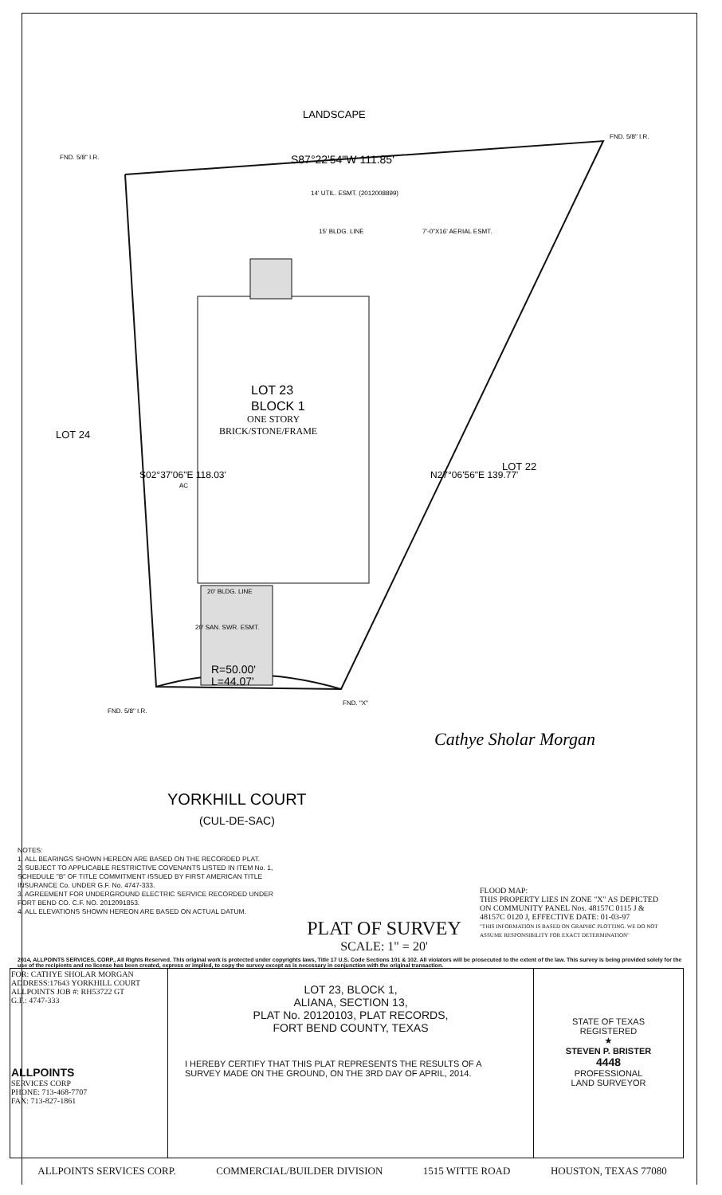LANDSCAPE
S87°22'54"W 111.85'
FND. 5/8" I.R.
FND. 5/8" I.R.
14' UTIL. ESMT. (2012008899)
15' BLDG. LINE
7'-0"X16' AERIAL ESMT.
LOT 23
BLOCK 1
ONE STORY
BRICK/STONE/FRAME
LOT 24
LOT 22
S02°37'06"E 118.03'
N27°06'56"E 139.77'
AC
R=50.00'
L=44.07'
20' BLDG. LINE
20' SAN. SWR. ESMT.
FND. 5/8" I.R.
FND. "X"
Cathye Sholar Morgan
YORKHILL COURT
(CUL-DE-SAC)
NOTES:
1. ALL BEARINGS SHOWN HEREON ARE BASED ON THE RECORDED PLAT.
2. SUBJECT TO APPLICABLE RESTRICTIVE COVENANTS LISTED IN ITEM No. 1, SCHEDULE "B" OF TITLE COMMITMENT ISSUED BY FIRST AMERICAN TITLE INSURANCE Co. UNDER G.F. No. 4747-333.
3. AGREEMENT FOR UNDERGROUND ELECTRIC SERVICE RECORDED UNDER FORT BEND CO. C.F. NO. 2012091853.
4. ALL ELEVATIONS SHOWN HEREON ARE BASED ON ACTUAL DATUM.
PLAT OF SURVEY
SCALE: 1" = 20'
FLOOD MAP:
THIS PROPERTY LIES IN ZONE "X" AS DEPICTED ON COMMUNITY PANEL Nos. 48157C 0115 J & 48157C 0120 J, EFFECTIVE DATE: 01-03-97
"THIS INFORMATION IS BASED ON GRAPHIC PLOTTING. WE DO NOT ASSUME RESPONSIBILITY FOR EXACT DETERMINATION"
2014, ALLPOINTS SERVICES, CORP., All Rights Reserved. This original work is protected under copyrights laws, Title 17 U.S. Code Sections 101 & 102. All violators will be prosecuted to the extent of the law. This survey is being provided solely for the use of the recipients and no license has been created, express or implied, to copy the survey except as is necessary in conjunction with the original transaction.
| FOR: CATHYE SHOLAR MORGAN ADDRESS:17643 YORKHILL COURT ALLPOINTS JOB #: RH53722 GT G.F.: 4747-333 ALLPOINTS SERVICES CORP PHONE: 713-468-7707 FAX: 713-827-1861 | LOT 23, BLOCK 1, ALIANA, SECTION 13, PLAT No. 20120103, PLAT RECORDS, FORT BEND COUNTY, TEXAS I HEREBY CERTIFY THAT THIS PLAT REPRESENTS THE RESULTS OF A SURVEY MADE ON THE GROUND, ON THE 3RD DAY OF APRIL, 2014. | STATE OF TEXAS REGISTERED ★ STEVEN P. BRISTER 4448 PROFESSIONAL LAND SURVEYOR |
ALLPOINTS SERVICES CORP. COMMERCIAL/BUILDER DIVISION 1515 WITTE ROAD HOUSTON, TEXAS 77080